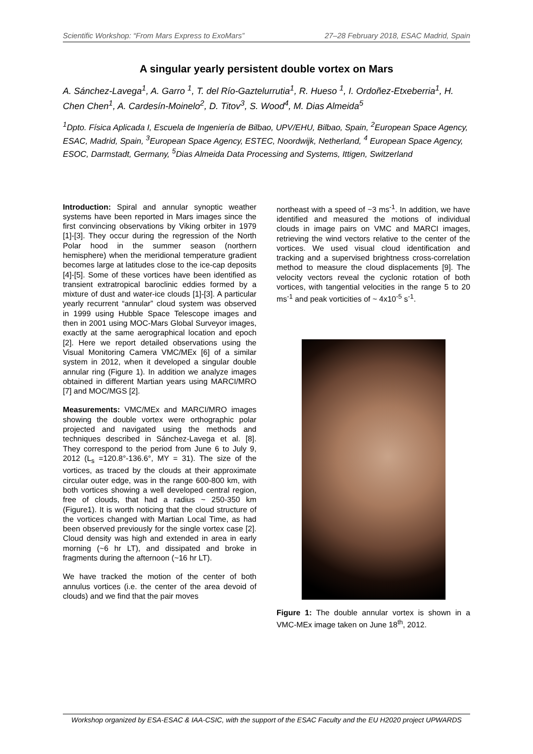Scientific Workshop: “From Mars Express to ExoMars” 27–28 February 2018, ESAC Madrid, Spain
A singular yearly persistent double vortex on Mars
A. Sánchez-Lavega<sup>1</sup>, A. Garro <sup>1</sup>, T. del Río-Gaztelurrutia<sup>1</sup>, R. Hueso <sup>1</sup>, I. Ordoñez-Etxeberria<sup>1</sup>, H. Chen Chen<sup>1</sup>, A. Cardesín-Moinelo<sup>2</sup>, D. Titov<sup>3</sup>, S. Wood<sup>4</sup>, M. Dias Almeida<sup>5</sup>
<sup>1</sup> Dpto. Física Aplicada I, Escuela de Ingeniería de Bilbao, UPV/EHU, Bilbao, Spain, <sup>2</sup>European Space Agency, ESAC, Madrid, Spain, <sup>3</sup>European Space Agency, ESTEC, Noordwijk, Netherland, <sup>4</sup> European Space Agency, ESOC, Darmstadt, Germany, <sup>5</sup>Dias Almeida Data Processing and Systems, Ittigen, Switzerland
Introduction: Spiral and annular synoptic weather systems have been reported in Mars images since the first convincing observations by Viking orbiter in 1979 [1]-[3]. They occur during the regression of the North Polar hood in the summer season (northern hemisphere) when the meridional temperature gradient becomes large at latitudes close to the ice-cap deposits [4]-[5]. Some of these vortices have been identified as transient extratropical baroclinic eddies formed by a mixture of dust and water-ice clouds [1]-[3]. A particular yearly recurrent “annular” cloud system was observed in 1999 using Hubble Space Telescope images and then in 2001 using MOC-Mars Global Surveyor images, exactly at the same aerographical location and epoch [2]. Here we report detailed observations using the Visual Monitoring Camera VMC/MEx [6] of a similar system in 2012, when it developed a singular double annular ring (Figure 1). In addition we analyze images obtained in different Martian years using MARCI/MRO [7] and MOC/MGS [2].
Measurements: VMC/MEx and MARCI/MRO images showing the double vortex were orthographic polar projected and navigated using the methods and techniques described in Sánchez-Lavega et al. [8]. They correspond to the period from June 6 to July 9, 2012 (L<sub>s</sub> =120.8°-136.6°, MY = 31). The size of the vortices, as traced by the clouds at their approximate circular outer edge, was in the range 600-800 km, with both vortices showing a well developed central region, free of clouds, that had a radius ~ 250-350 km (Figure1). It is worth noticing that the cloud structure of the vortices changed with Martian Local Time, as had been observed previously for the single vortex case [2]. Cloud density was high and extended in area in early morning (~6 hr LT), and dissipated and broke in fragments during the afternoon (~16 hr LT).
We have tracked the motion of the center of both annulus vortices (i.e. the center of the area devoid of clouds) and we find that the pair moves
northeast with a speed of ~3 ms<sup>-1</sup>. In addition, we have identified and measured the motions of individual clouds in image pairs on VMC and MARCI images, retrieving the wind vectors relative to the center of the vortices. We used visual cloud identification and tracking and a supervised brightness cross-correlation method to measure the cloud displacements [9]. The velocity vectors reveal the cyclonic rotation of both vortices, with tangential velocities in the range 5 to 20 ms<sup>-1</sup> and peak vorticities of ~ 4x10<sup>-5</sup> s<sup>-1</sup>.
Figure 1: The double annular vortex is shown in a VMC-MEx image taken on June 18<sup>th</sup>, 2012.
Workshop organized by ESA-ESAC & IAA-CSIC, with the support of the ESAC Faculty and the EU H2020 project UPWARDS